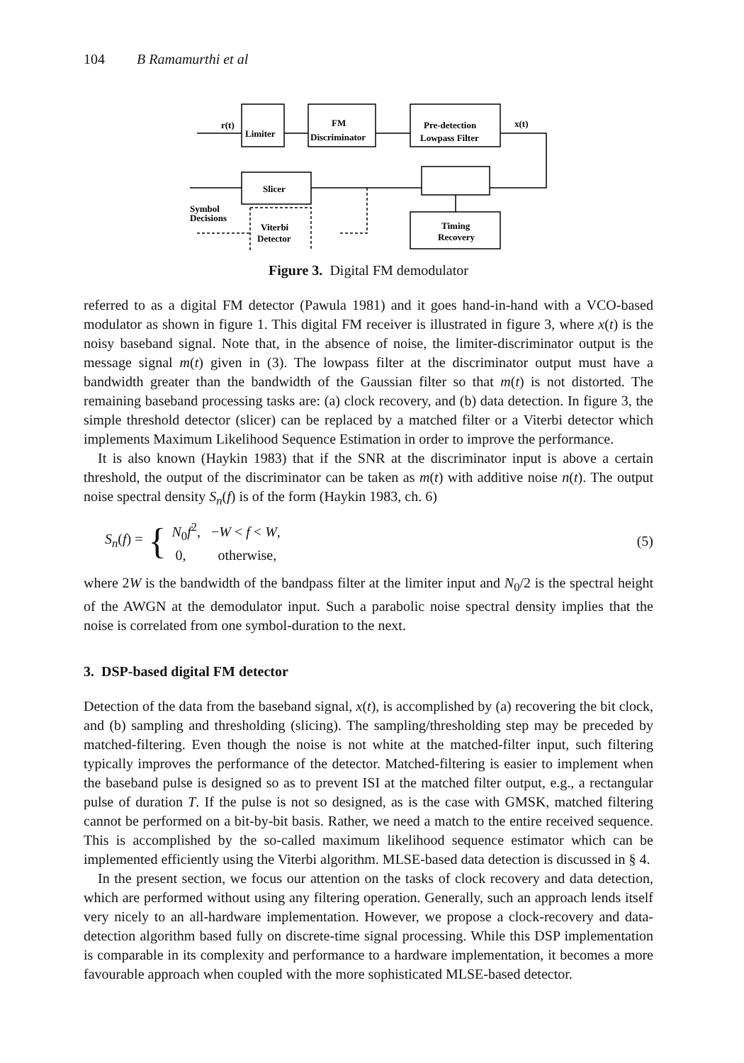104 B Ramamurthi et al
r(t)
Limiter
FM
Discriminator
Pre-detection
Lowpass Filter
x(t)
Slicer
Symbol
Decisions
Viterbi
Detector
Timing
Recovery
Figure 3. Digital FM demodulator
referred to as a digital FM detector (Pawula 1981) and it goes hand-in-hand with a VCO-based modulator as shown in figure 1. This digital FM receiver is illustrated in figure 3, where x(t) is the noisy baseband signal. Note that, in the absence of noise, the limiter-discriminator output is the message signal m(t) given in (3). The lowpass filter at the discriminator output must have a bandwidth greater than the bandwidth of the Gaussian filter so that m(t) is not distorted. The remaining baseband processing tasks are: (a) clock recovery, and (b) data detection. In figure 3, the simple threshold detector (slicer) can be replaced by a matched filter or a Viterbi detector which implements Maximum Likelihood Sequence Estimation in order to improve the performance.
It is also known (Haykin 1983) that if the SNR at the discriminator input is above a certain threshold, the output of the discriminator can be taken as m(t) with additive noise n(t). The output noise spectral density S<sub>n</sub>(f) is of the form (Haykin 1983, ch. 6)
S<sub>n</sub>(f) = { N<sub>0</sub>f<sup>2</sup>, −W < f < W,
0, otherwise, (5)
where 2W is the bandwidth of the bandpass filter at the limiter input and N<sub>0</sub>/2 is the spectral height of the AWGN at the demodulator input. Such a parabolic noise spectral density implies that the noise is correlated from one symbol-duration to the next.
3. DSP-based digital FM detector
Detection of the data from the baseband signal, x(t), is accomplished by (a) recovering the bit clock, and (b) sampling and thresholding (slicing). The sampling/thresholding step may be preceded by matched-filtering. Even though the noise is not white at the matched-filter input, such filtering typically improves the performance of the detector. Matched-filtering is easier to implement when the baseband pulse is designed so as to prevent ISI at the matched filter output, e.g., a rectangular pulse of duration T. If the pulse is not so designed, as is the case with GMSK, matched filtering cannot be performed on a bit-by-bit basis. Rather, we need a match to the entire received sequence. This is accomplished by the so-called maximum likelihood sequence estimator which can be implemented efficiently using the Viterbi algorithm. MLSE-based data detection is discussed in § 4.
In the present section, we focus our attention on the tasks of clock recovery and data detection, which are performed without using any filtering operation. Generally, such an approach lends itself very nicely to an all-hardware implementation. However, we propose a clock-recovery and data-detection algorithm based fully on discrete-time signal processing. While this DSP implementation is comparable in its complexity and performance to a hardware implementation, it becomes a more favourable approach when coupled with the more sophisticated MLSE-based detector.